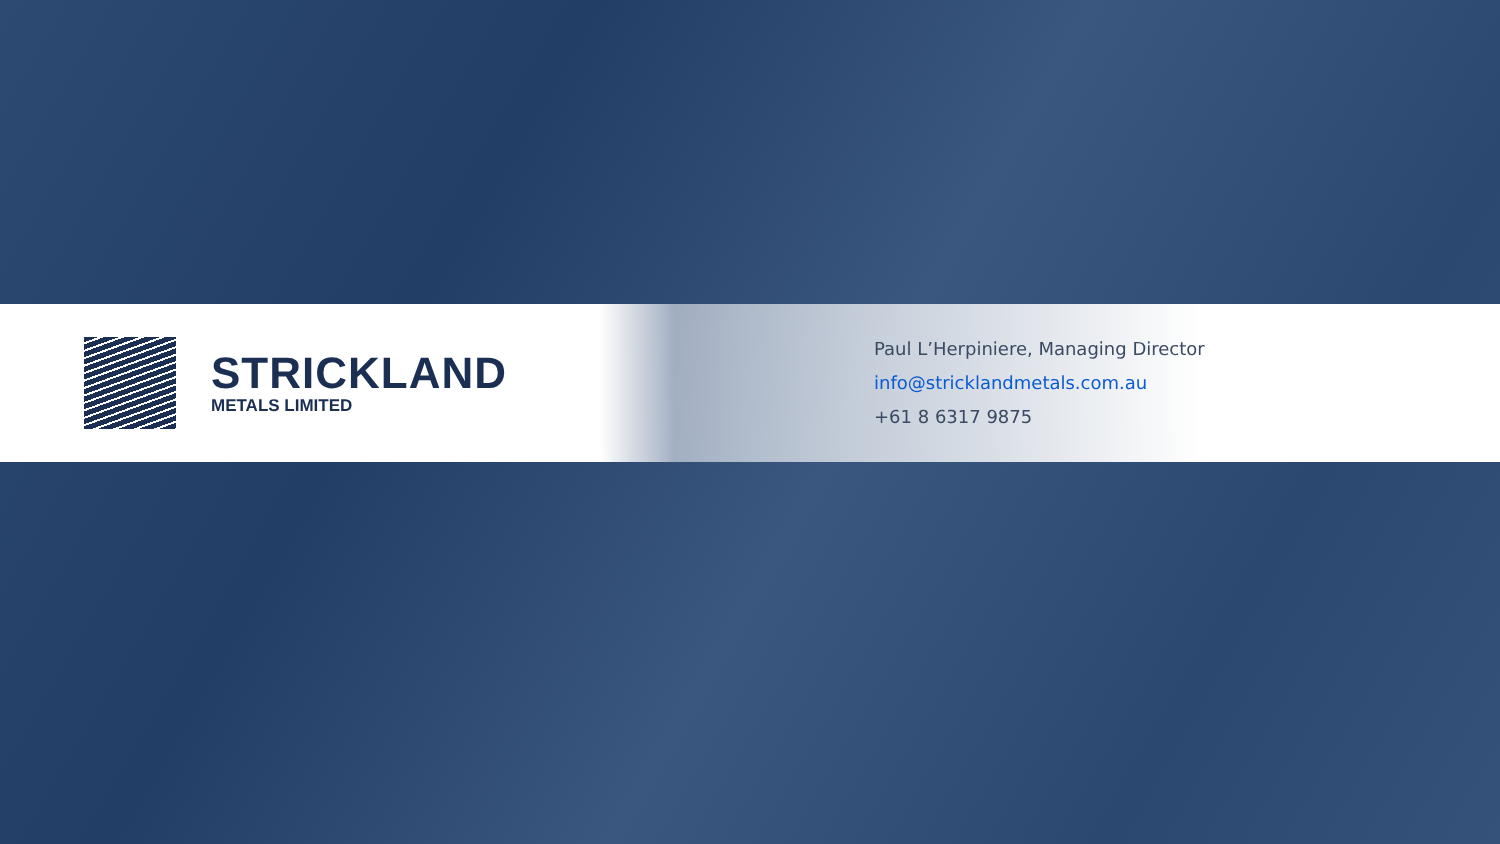STRICKLAND
METALS LIMITED
Paul L’Herpiniere, Managing Director
info@stricklandmetals.com.au
+61 8 6317 9875